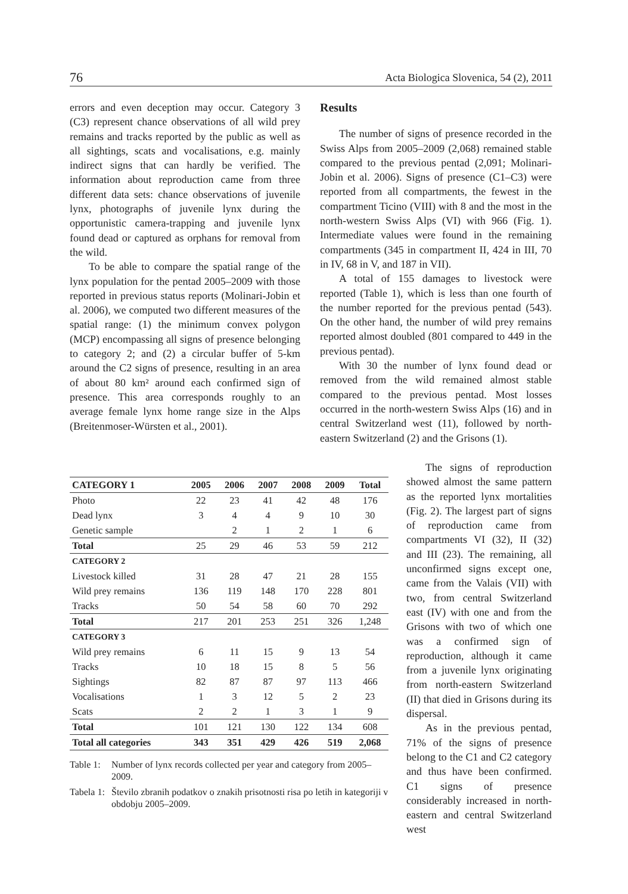76 Acta Biologica Slovenica, 54 (2), 2011
errors and even deception may occur. Category 3 (C3) represent chance observations of all wild prey remains and tracks reported by the public as well as all sightings, scats and vocalisations, e.g. mainly indirect signs that can hardly be verified. The information about reproduction came from three different data sets: chance observations of juvenile lynx, photographs of juvenile lynx during the opportunistic camera-trapping and juvenile lynx found dead or captured as orphans for removal from the wild.
To be able to compare the spatial range of the lynx population for the pentad 2005–2009 with those reported in previous status reports (Molinari-Jobin et al. 2006), we computed two different measures of the spatial range: (1) the minimum convex polygon (MCP) encompassing all signs of presence belonging to category 2; and (2) a circular buffer of 5-km around the C2 signs of presence, resulting in an area of about 80 km² around each confirmed sign of presence. This area corresponds roughly to an average female lynx home range size in the Alps (Breitenmoser-Würsten et al., 2001).
Results
The number of signs of presence recorded in the Swiss Alps from 2005–2009 (2,068) remained stable compared to the previous pentad (2,091; Molinari-Jobin et al. 2006). Signs of presence (C1–C3) were reported from all compartments, the fewest in the compartment Ticino (VIII) with 8 and the most in the north-western Swiss Alps (VI) with 966 (Fig. 1). Intermediate values were found in the remaining compartments (345 in compartment II, 424 in III, 70 in IV, 68 in V, and 187 in VII).
A total of 155 damages to livestock were reported (Table 1), which is less than one fourth of the number reported for the previous pentad (543). On the other hand, the number of wild prey remains reported almost doubled (801 compared to 449 in the previous pentad).
With 30 the number of lynx found dead or removed from the wild remained almost stable compared to the previous pentad. Most losses occurred in the north-western Swiss Alps (16) and in central Switzerland west (11), followed by north-eastern Switzerland (2) and the Grisons (1).
| CATEGORY 1 | 2005 | 2006 | 2007 | 2008 | 2009 | Total |
| --- | --- | --- | --- | --- | --- | --- |
| Photo | 22 | 23 | 41 | 42 | 48 | 176 |
| Dead lynx | 3 | 4 | 4 | 9 | 10 | 30 |
| Genetic sample | | 2 | 1 | 2 | 1 | 6 |
| Total | 25 | 29 | 46 | 53 | 59 | 212 |
| CATEGORY 2 | | | | | | |
| Livestock killed | 31 | 28 | 47 | 21 | 28 | 155 |
| Wild prey remains | 136 | 119 | 148 | 170 | 228 | 801 |
| Tracks | 50 | 54 | 58 | 60 | 70 | 292 |
| Total | 217 | 201 | 253 | 251 | 326 | 1,248 |
| CATEGORY 3 | | | | | | |
| Wild prey remains | 6 | 11 | 15 | 9 | 13 | 54 |
| Tracks | 10 | 18 | 15 | 8 | 5 | 56 |
| Sightings | 82 | 87 | 87 | 97 | 113 | 466 |
| Vocalisations | 1 | 3 | 12 | 5 | 2 | 23 |
| Scats | 2 | 2 | 1 | 3 | 1 | 9 |
| Total | 101 | 121 | 130 | 122 | 134 | 608 |
| Total all categories | 343 | 351 | 429 | 426 | 519 | 2,068 |
Table 1: Number of lynx records collected per year and category from 2005–2009.
Tabela 1: Število zbranih podatkov o znakih prisotnosti risa po letih in kategoriji v obdobju 2005–2009.
The signs of reproduction showed almost the same pattern as the reported lynx mortalities (Fig. 2). The largest part of signs of reproduction came from compartments VI (32), II (32) and III (23). The remaining, all unconfirmed signs except one, came from the Valais (VII) with two, from central Switzerland east (IV) with one and from the Grisons with two of which one was a confirmed sign of reproduction, although it came from a juvenile lynx originating from north-eastern Switzerland (II) that died in Grisons during its dispersal.
As in the previous pentad, 71% of the signs of presence belong to the C1 and C2 category and thus have been confirmed. C1 signs of presence considerably increased in north-eastern and central Switzerland west